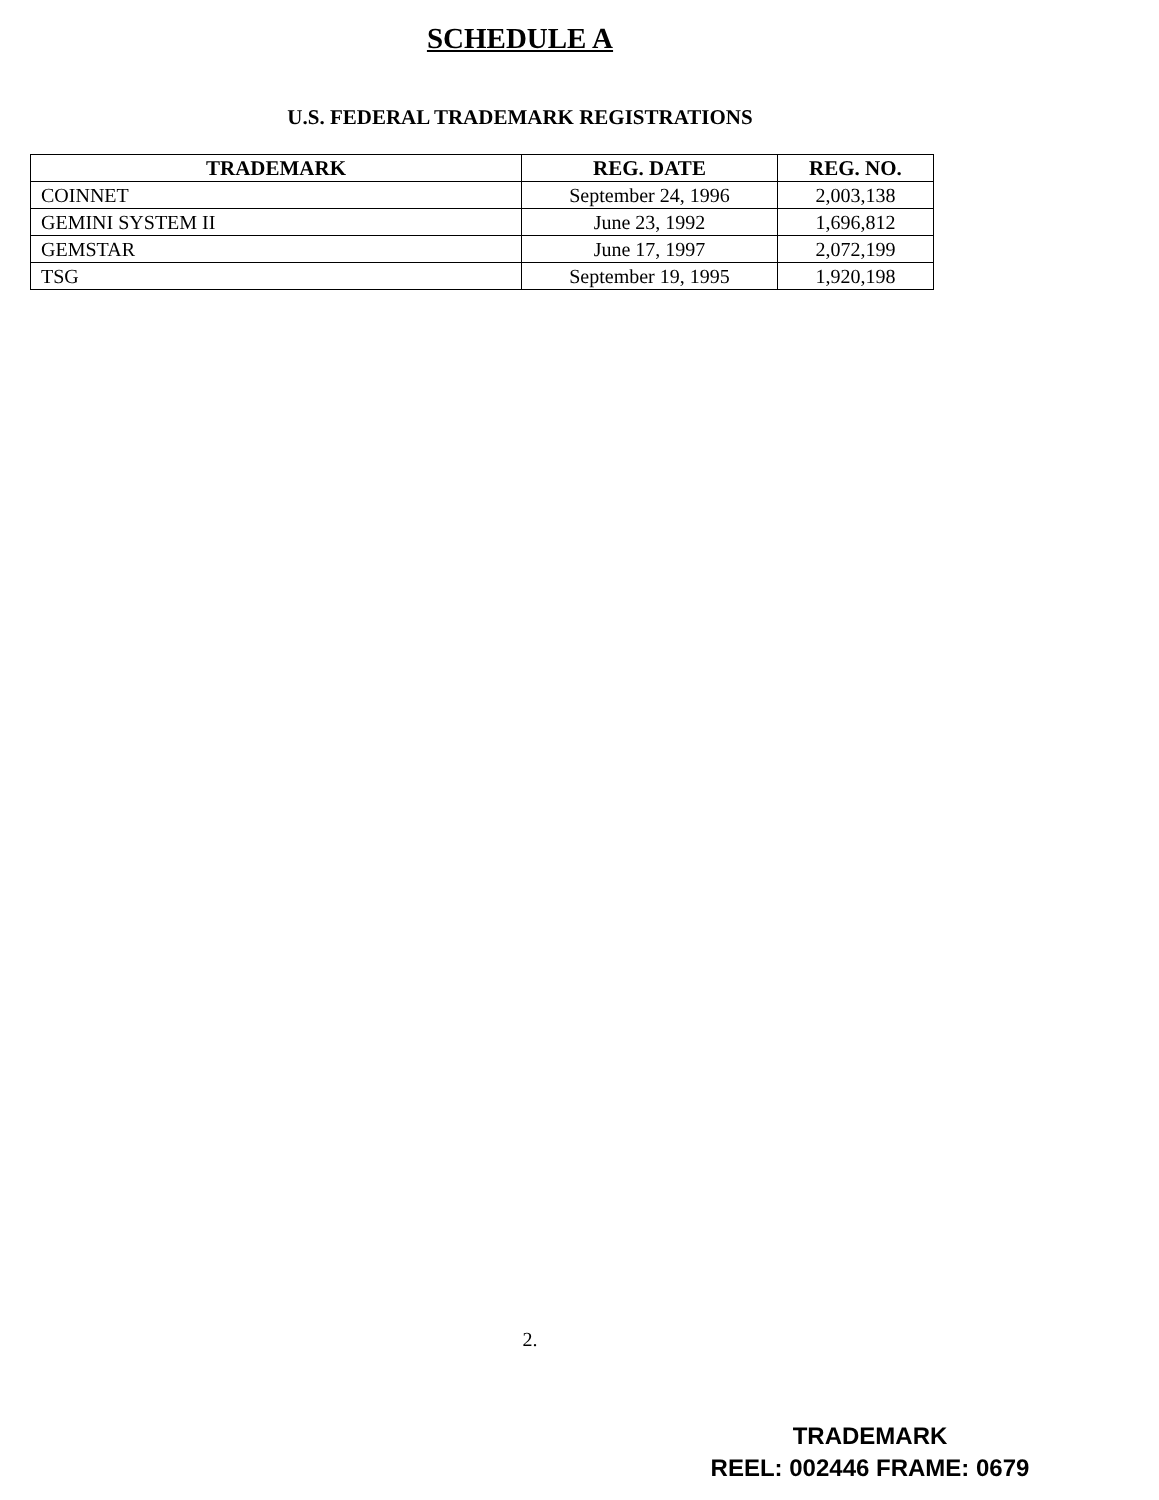SCHEDULE A
U.S. FEDERAL TRADEMARK REGISTRATIONS
| TRADEMARK | REG. DATE | REG. NO. |
| --- | --- | --- |
| COINNET | September 24, 1996 | 2,003,138 |
| GEMINI SYSTEM II | June 23, 1992 | 1,696,812 |
| GEMSTAR | June 17, 1997 | 2,072,199 |
| TSG | September 19, 1995 | 1,920,198 |
2.
TRADEMARK
REEL: 002446 FRAME: 0679